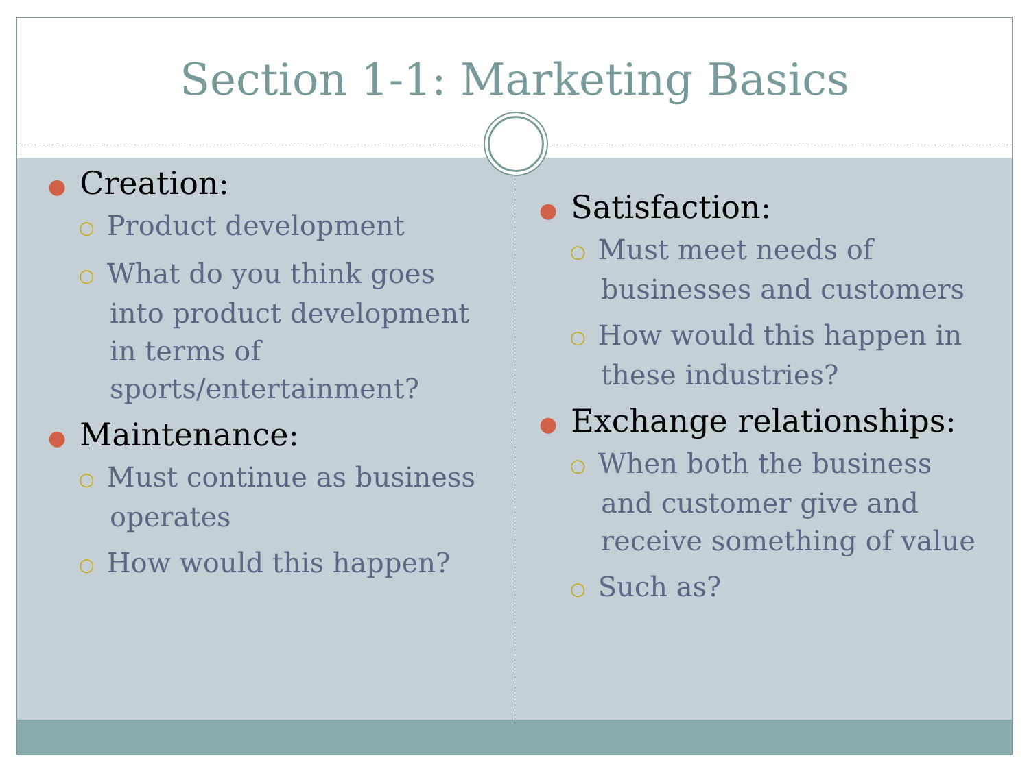Section 1-1: Marketing Basics
● Creation:
○ Product development
○ What do you think goes into product development in terms of sports/entertainment?
● Maintenance:
○ Must continue as business operates
○ How would this happen?
● Satisfaction:
○ Must meet needs of businesses and customers
○ How would this happen in these industries?
● Exchange relationships:
○ When both the business and customer give and receive something of value
○ Such as?